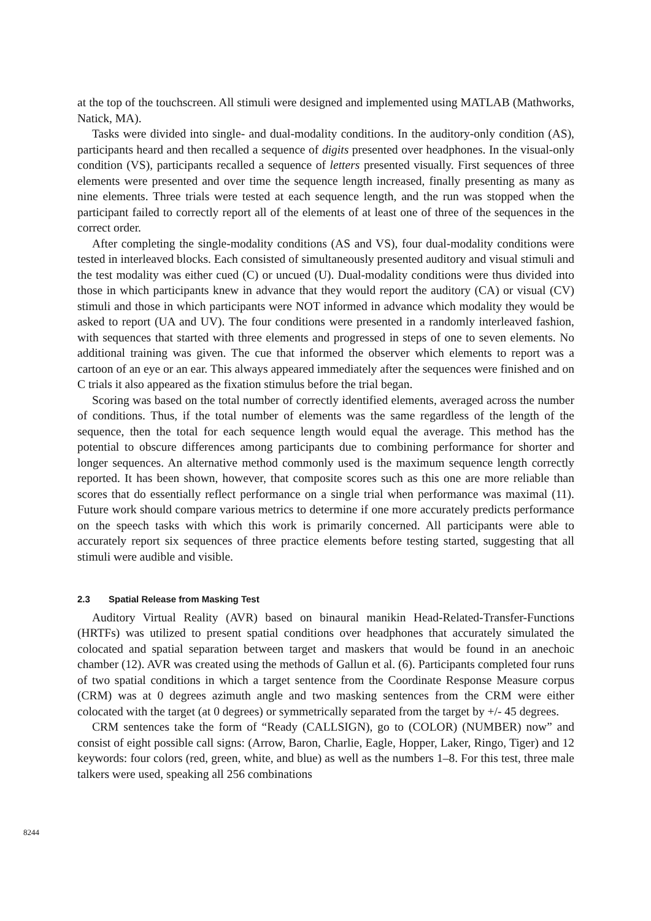at the top of the touchscreen. All stimuli were designed and implemented using MATLAB (Mathworks, Natick, MA).
Tasks were divided into single- and dual-modality conditions. In the auditory-only condition (AS), participants heard and then recalled a sequence of digits presented over headphones. In the visual-only condition (VS), participants recalled a sequence of letters presented visually. First sequences of three elements were presented and over time the sequence length increased, finally presenting as many as nine elements. Three trials were tested at each sequence length, and the run was stopped when the participant failed to correctly report all of the elements of at least one of three of the sequences in the correct order.
After completing the single-modality conditions (AS and VS), four dual-modality conditions were tested in interleaved blocks. Each consisted of simultaneously presented auditory and visual stimuli and the test modality was either cued (C) or uncued (U). Dual-modality conditions were thus divided into those in which participants knew in advance that they would report the auditory (CA) or visual (CV) stimuli and those in which participants were NOT informed in advance which modality they would be asked to report (UA and UV). The four conditions were presented in a randomly interleaved fashion, with sequences that started with three elements and progressed in steps of one to seven elements. No additional training was given. The cue that informed the observer which elements to report was a cartoon of an eye or an ear. This always appeared immediately after the sequences were finished and on C trials it also appeared as the fixation stimulus before the trial began.
Scoring was based on the total number of correctly identified elements, averaged across the number of conditions. Thus, if the total number of elements was the same regardless of the length of the sequence, then the total for each sequence length would equal the average. This method has the potential to obscure differences among participants due to combining performance for shorter and longer sequences. An alternative method commonly used is the maximum sequence length correctly reported. It has been shown, however, that composite scores such as this one are more reliable than scores that do essentially reflect performance on a single trial when performance was maximal (11). Future work should compare various metrics to determine if one more accurately predicts performance on the speech tasks with which this work is primarily concerned. All participants were able to accurately report six sequences of three practice elements before testing started, suggesting that all stimuli were audible and visible.
2.3 Spatial Release from Masking Test
Auditory Virtual Reality (AVR) based on binaural manikin Head-Related-Transfer-Functions (HRTFs) was utilized to present spatial conditions over headphones that accurately simulated the colocated and spatial separation between target and maskers that would be found in an anechoic chamber (12). AVR was created using the methods of Gallun et al. (6). Participants completed four runs of two spatial conditions in which a target sentence from the Coordinate Response Measure corpus (CRM) was at 0 degrees azimuth angle and two masking sentences from the CRM were either colocated with the target (at 0 degrees) or symmetrically separated from the target by +/- 45 degrees.
CRM sentences take the form of “Ready (CALLSIGN), go to (COLOR) (NUMBER) now” and consist of eight possible call signs: (Arrow, Baron, Charlie, Eagle, Hopper, Laker, Ringo, Tiger) and 12 keywords: four colors (red, green, white, and blue) as well as the numbers 1–8. For this test, three male talkers were used, speaking all 256 combinations
8244